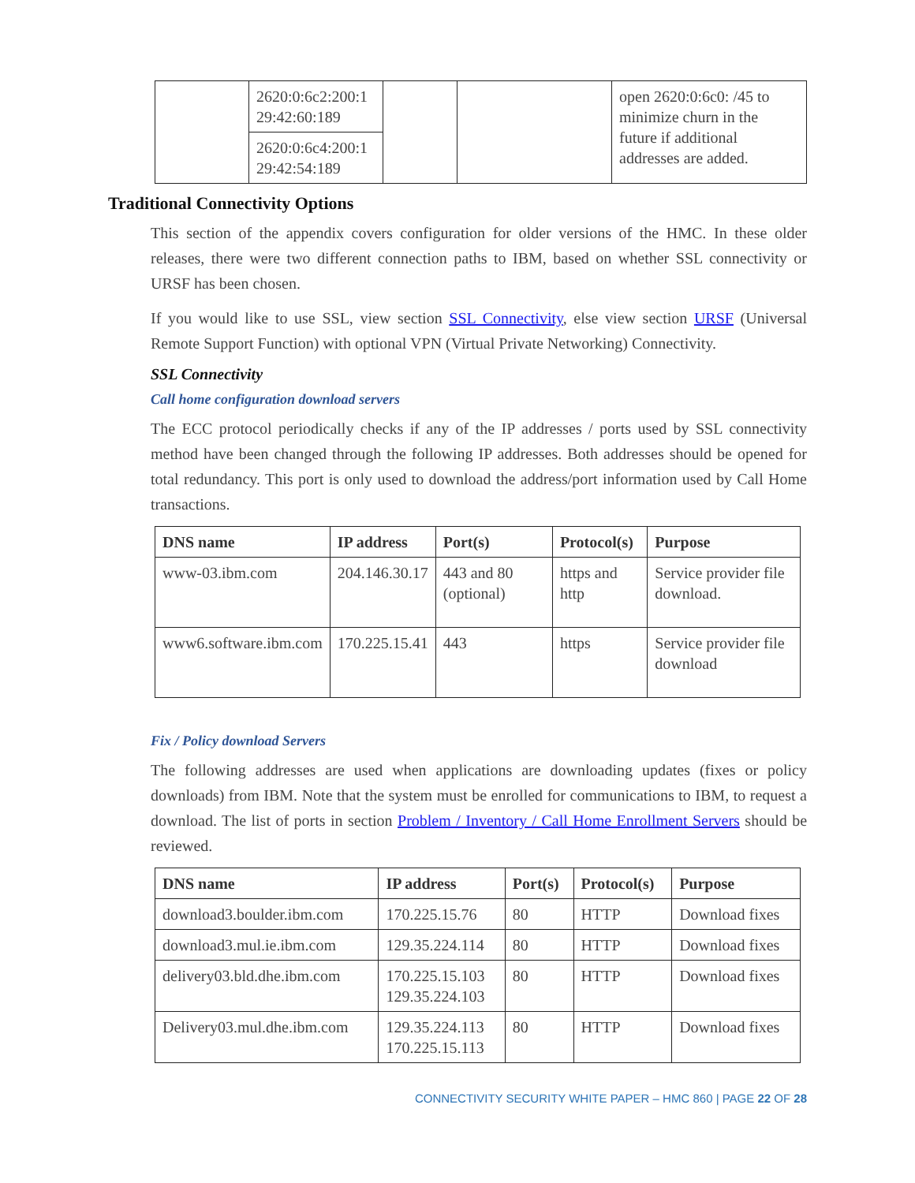| | 2620:0:6c2:200:1 29:42:60:189 | | | open 2620:0:6c0: /45 to minimize churn in the future if additional addresses are added. |
| | 2620:0:6c4:200:1 29:42:54:189 | | | |
Traditional Connectivity Options
This section of the appendix covers configuration for older versions of the HMC. In these older releases, there were two different connection paths to IBM, based on whether SSL connectivity or URSF has been chosen.
If you would like to use SSL, view section SSL Connectivity, else view section URSF (Universal Remote Support Function) with optional VPN (Virtual Private Networking) Connectivity.
SSL Connectivity
Call home configuration download servers
The ECC protocol periodically checks if any of the IP addresses / ports used by SSL connectivity method have been changed through the following IP addresses. Both addresses should be opened for total redundancy. This port is only used to download the address/port information used by Call Home transactions.
| DNS name | IP address | Port(s) | Protocol(s) | Purpose |
| --- | --- | --- | --- | --- |
| www-03.ibm.com | 204.146.30.17 | 443 and 80 (optional) | https and http | Service provider file download. |
| www6.software.ibm.com | 170.225.15.41 | 443 | https | Service provider file download |
Fix / Policy download Servers
The following addresses are used when applications are downloading updates (fixes or policy downloads) from IBM. Note that the system must be enrolled for communications to IBM, to request a download. The list of ports in section Problem / Inventory / Call Home Enrollment Servers should be reviewed.
| DNS name | IP address | Port(s) | Protocol(s) | Purpose |
| --- | --- | --- | --- | --- |
| download3.boulder.ibm.com | 170.225.15.76 | 80 | HTTP | Download fixes |
| download3.mul.ie.ibm.com | 129.35.224.114 | 80 | HTTP | Download fixes |
| delivery03.bld.dhe.ibm.com | 170.225.15.103 129.35.224.103 | 80 | HTTP | Download fixes |
| Delivery03.mul.dhe.ibm.com | 129.35.224.113 170.225.15.113 | 80 | HTTP | Download fixes |
CONNECTIVITY SECURITY WHITE PAPER – HMC 860 | PAGE 22 OF 28